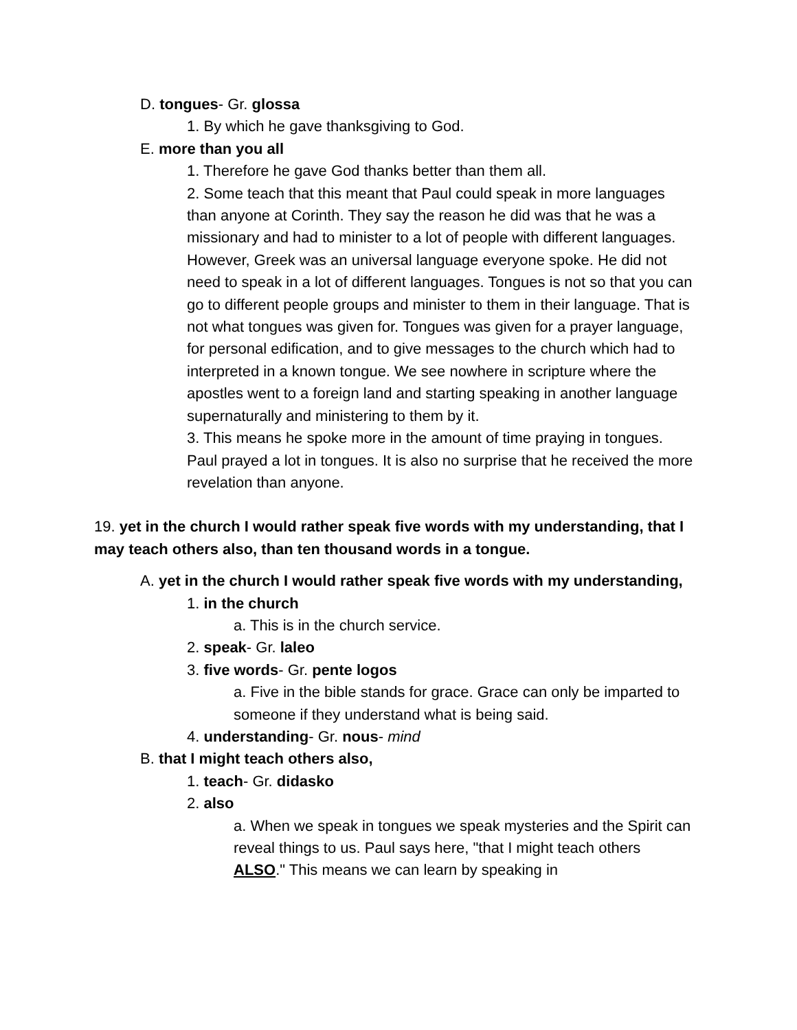D. tongues- Gr. glossa
1. By which he gave thanksgiving to God.
E. more than you all
1. Therefore he gave God thanks better than them all.
2. Some teach that this meant that Paul could speak in more languages than anyone at Corinth. They say the reason he did was that he was a missionary and had to minister to a lot of people with different languages. However, Greek was an universal language everyone spoke. He did not need to speak in a lot of different languages. Tongues is not so that you can go to different people groups and minister to them in their language. That is not what tongues was given for. Tongues was given for a prayer language, for personal edification, and to give messages to the church which had to interpreted in a known tongue. We see nowhere in scripture where the apostles went to a foreign land and starting speaking in another language supernaturally and ministering to them by it.
3. This means he spoke more in the amount of time praying in tongues. Paul prayed a lot in tongues. It is also no surprise that he received the more revelation than anyone.
19. yet in the church I would rather speak five words with my understanding, that I may teach others also, than ten thousand words in a tongue.
A. yet in the church I would rather speak five words with my understanding,
1. in the church
a. This is in the church service.
2. speak- Gr. laleo
3. five words- Gr. pente logos
a. Five in the bible stands for grace. Grace can only be imparted to someone if they understand what is being said.
4. understanding- Gr. nous- mind
B. that I might teach others also,
1. teach- Gr. didasko
2. also
a. When we speak in tongues we speak mysteries and the Spirit can reveal things to us. Paul says here, "that I might teach others ALSO." This means we can learn by speaking in